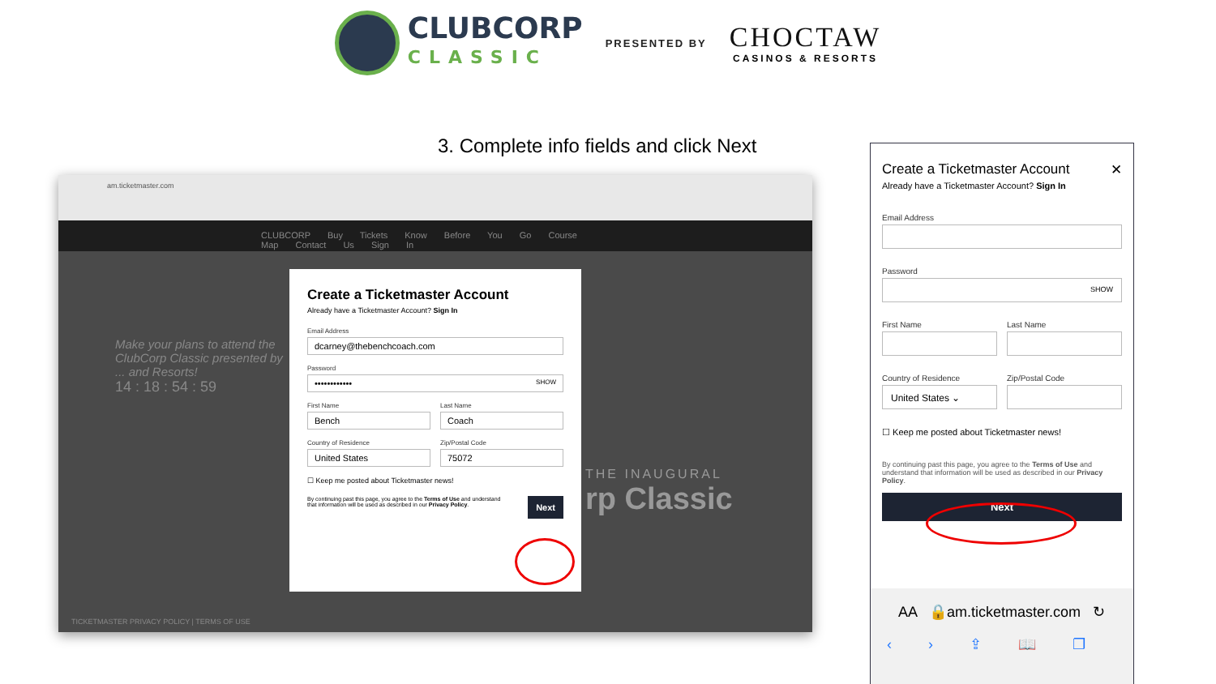CLUBCORP
CLASSIC
PRESENTED BY
CHOCTAW
CASINOS & RESORTS
3. Complete info fields and click Next
am.ticketmaster.com
CLUBCORP Buy Tickets Know Before You Go Course Map Contact Us Sign In
Make your plans to attend the ClubCorp Classic presented by ... and Resorts!
14 : 18 : 54 : 59
THE INAUGURAL
rp Classic
TICKETMASTER PRIVACY POLICY | TERMS OF USE
Create a Ticketmaster Account
Already have a Ticketmaster Account? Sign In
Email Address
dcarney@thebenchcoach.com
Password
•••••••••••• SHOW
First Name
Bench
Last Name
Coach
Country of Residence
United States
Zip/Postal Code
75072
☐ Keep me posted about Ticketmaster news!
By continuing past this page, you agree to the Terms of Use and understand that information will be used as described in our Privacy Policy.
Next
Create a Ticketmaster Account ✕
Already have a Ticketmaster Account? Sign In
Email Address
Password
SHOW
First Name Last Name
Country of Residence
United States ⌄
Zip/Postal Code
☐ Keep me posted about Ticketmaster news!
By continuing past this page, you agree to the Terms of Use and understand that information will be used as described in our Privacy Policy.
Next
AA 🔒am.ticketmaster.com ↻
‹ › ⇪ 📖 ❐